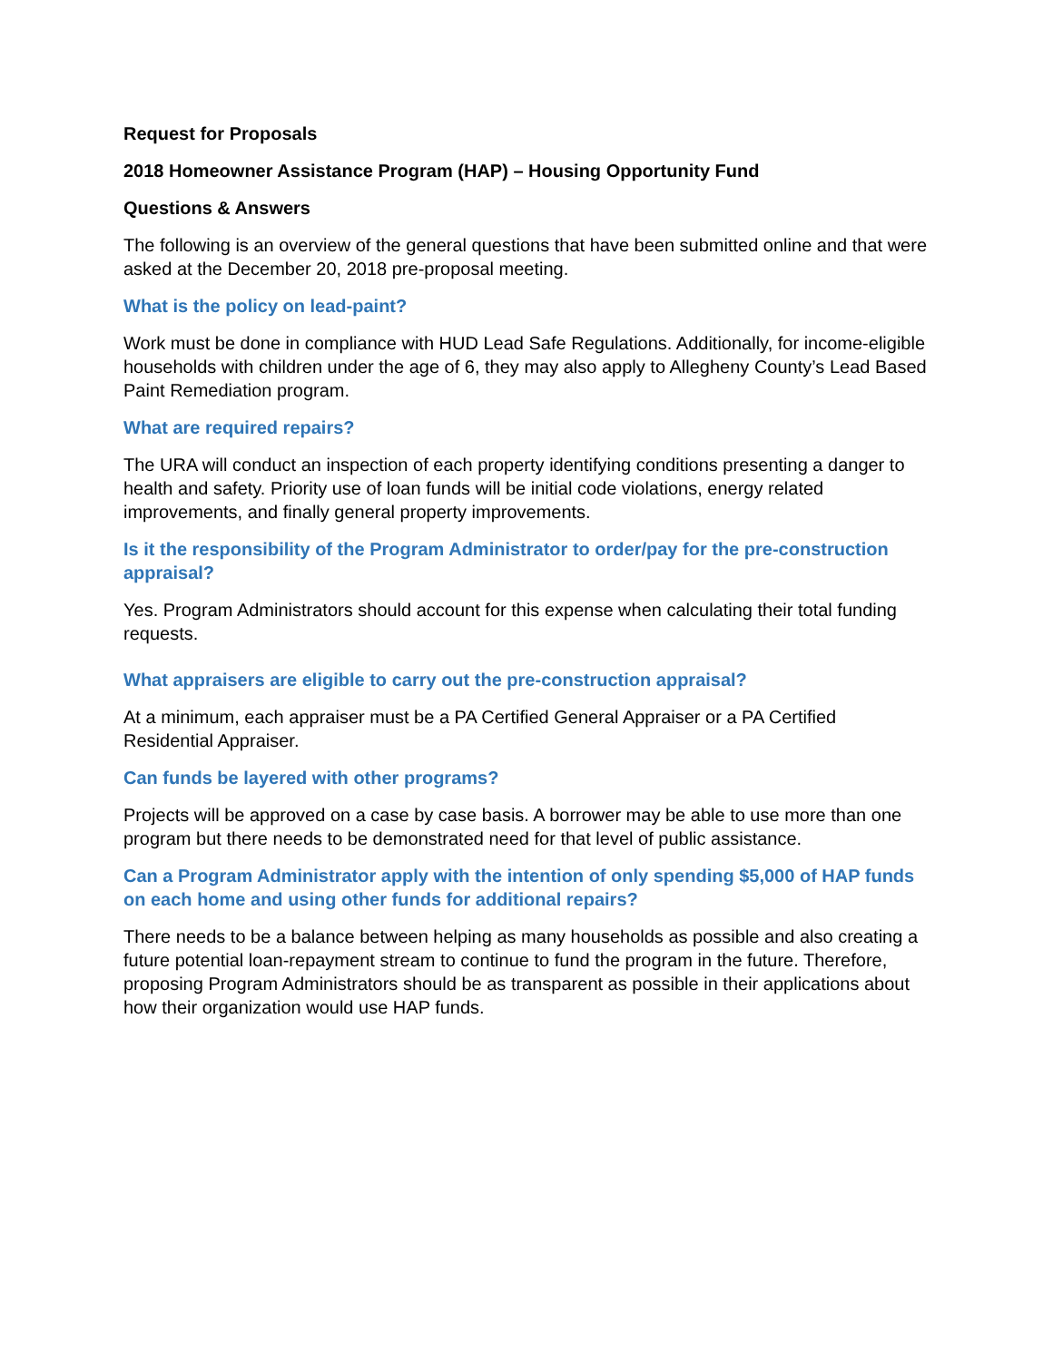Request for Proposals
2018 Homeowner Assistance Program (HAP) – Housing Opportunity Fund
Questions & Answers
The following is an overview of the general questions that have been submitted online and that were asked at the December 20, 2018 pre-proposal meeting.
What is the policy on lead-paint?
Work must be done in compliance with HUD Lead Safe Regulations. Additionally, for income-eligible households with children under the age of 6, they may also apply to Allegheny County’s Lead Based Paint Remediation program.
What are required repairs?
The URA will conduct an inspection of each property identifying conditions presenting a danger to health and safety. Priority use of loan funds will be initial code violations, energy related improvements, and finally general property improvements.
Is it the responsibility of the Program Administrator to order/pay for the pre-construction appraisal?
Yes. Program Administrators should account for this expense when calculating their total funding requests.
What appraisers are eligible to carry out the pre-construction appraisal?
At a minimum, each appraiser must be a PA Certified General Appraiser or a PA Certified Residential Appraiser.
Can funds be layered with other programs?
Projects will be approved on a case by case basis. A borrower may be able to use more than one program but there needs to be demonstrated need for that level of public assistance.
Can a Program Administrator apply with the intention of only spending $5,000 of HAP funds on each home and using other funds for additional repairs?
There needs to be a balance between helping as many households as possible and also creating a future potential loan-repayment stream to continue to fund the program in the future. Therefore, proposing Program Administrators should be as transparent as possible in their applications about how their organization would use HAP funds.